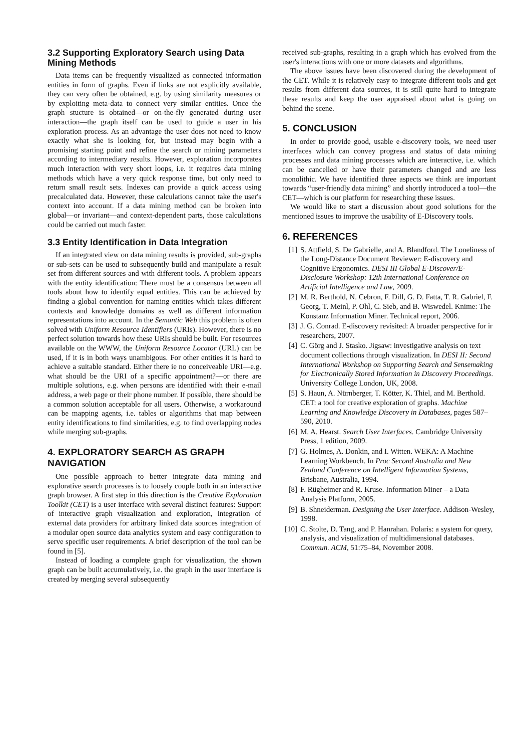3.2 Supporting Exploratory Search using Data Mining Methods
Data items can be frequently visualized as connected information entities in form of graphs. Even if links are not explicitly available, they can very often be obtained, e.g. by using similarity measures or by exploiting meta-data to connect very similar entities. Once the graph stucture is obtained—or on-the-fly generated during user interaction—the graph itself can be used to guide a user in his exploration process. As an advantage the user does not need to know exactly what she is looking for, but instead may begin with a promising starting point and refine the search or mining parameters according to intermediary results. However, exploration incorporates much interaction with very short loops, i.e. it requires data mining methods which have a very quick response time, but only need to return small result sets. Indexes can provide a quick access using precalculated data. However, these calculations cannot take the user's context into account. If a data mining method can be broken into global—or invariant—and context-dependent parts, those calculations could be carried out much faster.
3.3 Entity Identification in Data Integration
If an integrated view on data mining results is provided, sub-graphs or sub-sets can be used to subsequently build and manipulate a result set from different sources and with different tools. A problem appears with the entity identification: There must be a consensus between all tools about how to identify equal entities. This can be achieved by finding a global convention for naming entities which takes different contexts and knowledge domains as well as different information representations into account. In the Semantic Web this problem is often solved with Uniform Resource Identifiers (URIs). However, there is no perfect solution towards how these URIs should be built. For resources available on the WWW, the Uniform Resource Locator (URL) can be used, if it is in both ways unambigous. For other entities it is hard to achieve a suitable standard. Either there ie no conceiveable URI—e.g. what should be the URI of a specific appointment?—or there are multiple solutions, e.g. when persons are identified with their e-mail address, a web page or their phone number. If possible, there should be a common solution acceptable for all users. Otherwise, a workaround can be mapping agents, i.e. tables or algorithms that map between entity identifications to find similarities, e.g. to find overlapping nodes while merging sub-graphs.
4. EXPLORATORY SEARCH AS GRAPH NAVIGATION
One possible approach to better integrate data mining and explorative search processes is to loosely couple both in an interactive graph browser. A first step in this direction is the Creative Exploration Toolkit (CET) is a user interface with several distinct features: Support of interactive graph visualization and exploration, integration of external data providers for arbitrary linked data sources integration of a modular open source data analytics system and easy configuration to serve specific user requirements. A brief description of the tool can be found in [5].
Instead of loading a complete graph for visualization, the shown graph can be built accumulatively, i.e. the graph in the user interface is created by merging several subsequently
received sub-graphs, resulting in a graph which has evolved from the user's interactions with one or more datasets and algorithms.
The above issues have been discovered during the development of the CET. While it is relatively easy to integrate different tools and get results from different data sources, it is still quite hard to integrate these results and keep the user appraised about what is going on behind the scene.
5. CONCLUSION
In order to provide good, usable e-discovery tools, we need user interfaces which can convey progress and status of data mining processes and data mining processes which are interactive, i.e. which can be cancelled or have their parameters changed and are less monolithic. We have identified three aspects we think are important towards “user-friendly data mining” and shortly introduced a tool—the CET—which is our platform for researching these issues.
We would like to start a discussion about good solutions for the mentioned issues to improve the usability of E-Discovery tools.
6. REFERENCES
[1] S. Attfield, S. De Gabrielle, and A. Blandford. The Loneliness of the Long-Distance Document Reviewer: E-discovery and Cognitive Ergonomics. DESI III Global E-Discover/E-Disclosure Workshop: 12th International Conference on Artificial Intelligence and Law, 2009.
[2] M. R. Berthold, N. Cebron, F. Dill, G. D. Fatta, T. R. Gabriel, F. Georg, T. Meinl, P. Ohl, C. Sieb, and B. Wiswedel. Knime: The Konstanz Information Miner. Technical report, 2006.
[3] J. G. Conrad. E-discovery revisited: A broader perspective for ir researchers, 2007.
[4] C. Görg and J. Stasko. Jigsaw: investigative analysis on text document collections through visualization. In DESI II: Second International Workshop on Supporting Search and Sensemaking for Electronically Stored Information in Discovery Proceedings. University College London, UK, 2008.
[5] S. Haun, A. Nürnberger, T. Kötter, K. Thiel, and M. Berthold. CET: a tool for creative exploration of graphs. Machine Learning and Knowledge Discovery in Databases, pages 587–590, 2010.
[6] M. A. Hearst. Search User Interfaces. Cambridge University Press, 1 edition, 2009.
[7] G. Holmes, A. Donkin, and I. Witten. WEKA: A Machine Learning Workbench. In Proc Second Australia and New Zealand Conference on Intelligent Information Systems, Brisbane, Australia, 1994.
[8] F. Rügheimer and R. Kruse. Information Miner – a Data Analysis Platform, 2005.
[9] B. Shneiderman. Designing the User Interface. Addison-Wesley, 1998.
[10] C. Stolte, D. Tang, and P. Hanrahan. Polaris: a system for query, analysis, and visualization of multidimensional databases. Commun. ACM, 51:75–84, November 2008.